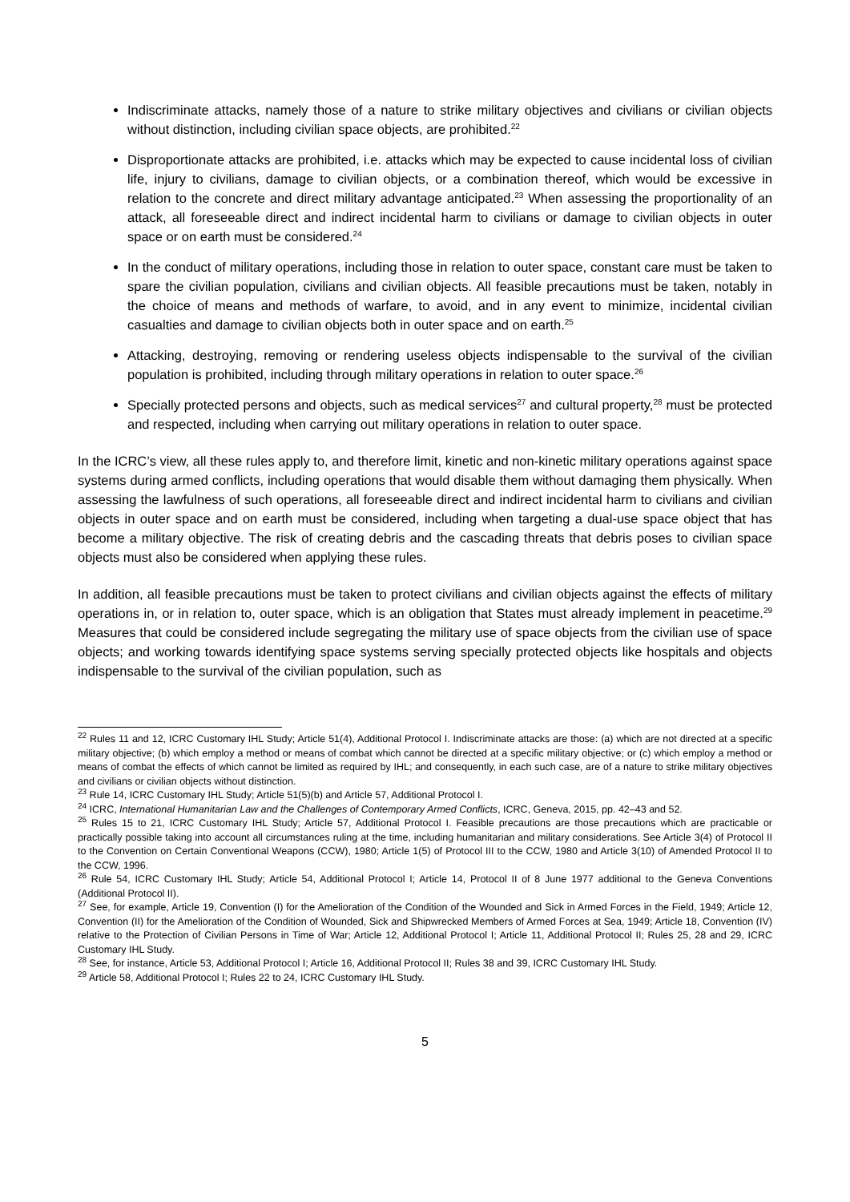Indiscriminate attacks, namely those of a nature to strike military objectives and civilians or civilian objects without distinction, including civilian space objects, are prohibited.<sup>22</sup>
Disproportionate attacks are prohibited, i.e. attacks which may be expected to cause incidental loss of civilian life, injury to civilians, damage to civilian objects, or a combination thereof, which would be excessive in relation to the concrete and direct military advantage anticipated.<sup>23</sup> When assessing the proportionality of an attack, all foreseeable direct and indirect incidental harm to civilians or damage to civilian objects in outer space or on earth must be considered.<sup>24</sup>
In the conduct of military operations, including those in relation to outer space, constant care must be taken to spare the civilian population, civilians and civilian objects. All feasible precautions must be taken, notably in the choice of means and methods of warfare, to avoid, and in any event to minimize, incidental civilian casualties and damage to civilian objects both in outer space and on earth.<sup>25</sup>
Attacking, destroying, removing or rendering useless objects indispensable to the survival of the civilian population is prohibited, including through military operations in relation to outer space.<sup>26</sup>
Specially protected persons and objects, such as medical services<sup>27</sup> and cultural property,<sup>28</sup> must be protected and respected, including when carrying out military operations in relation to outer space.
In the ICRC’s view, all these rules apply to, and therefore limit, kinetic and non-kinetic military operations against space systems during armed conflicts, including operations that would disable them without damaging them physically. When assessing the lawfulness of such operations, all foreseeable direct and indirect incidental harm to civilians and civilian objects in outer space and on earth must be considered, including when targeting a dual-use space object that has become a military objective. The risk of creating debris and the cascading threats that debris poses to civilian space objects must also be considered when applying these rules.
In addition, all feasible precautions must be taken to protect civilians and civilian objects against the effects of military operations in, or in relation to, outer space, which is an obligation that States must already implement in peacetime.<sup>29</sup> Measures that could be considered include segregating the military use of space objects from the civilian use of space objects; and working towards identifying space systems serving specially protected objects like hospitals and objects indispensable to the survival of the civilian population, such as
<sup>22</sup> Rules 11 and 12, ICRC Customary IHL Study; Article 51(4), Additional Protocol I. Indiscriminate attacks are those: (a) which are not directed at a specific military objective; (b) which employ a method or means of combat which cannot be directed at a specific military objective; or (c) which employ a method or means of combat the effects of which cannot be limited as required by IHL; and consequently, in each such case, are of a nature to strike military objectives and civilians or civilian objects without distinction.
<sup>23</sup> Rule 14, ICRC Customary IHL Study; Article 51(5)(b) and Article 57, Additional Protocol I.
<sup>24</sup> ICRC, International Humanitarian Law and the Challenges of Contemporary Armed Conflicts, ICRC, Geneva, 2015, pp. 42–43 and 52.
<sup>25</sup> Rules 15 to 21, ICRC Customary IHL Study; Article 57, Additional Protocol I. Feasible precautions are those precautions which are practicable or practically possible taking into account all circumstances ruling at the time, including humanitarian and military considerations. See Article 3(4) of Protocol II to the Convention on Certain Conventional Weapons (CCW), 1980; Article 1(5) of Protocol III to the CCW, 1980 and Article 3(10) of Amended Protocol II to the CCW, 1996.
<sup>26</sup> Rule 54, ICRC Customary IHL Study; Article 54, Additional Protocol I; Article 14, Protocol II of 8 June 1977 additional to the Geneva Conventions (Additional Protocol II).
<sup>27</sup> See, for example, Article 19, Convention (I) for the Amelioration of the Condition of the Wounded and Sick in Armed Forces in the Field, 1949; Article 12, Convention (II) for the Amelioration of the Condition of Wounded, Sick and Shipwrecked Members of Armed Forces at Sea, 1949; Article 18, Convention (IV) relative to the Protection of Civilian Persons in Time of War; Article 12, Additional Protocol I; Article 11, Additional Protocol II; Rules 25, 28 and 29, ICRC Customary IHL Study.
<sup>28</sup> See, for instance, Article 53, Additional Protocol I; Article 16, Additional Protocol II; Rules 38 and 39, ICRC Customary IHL Study.
<sup>29</sup> Article 58, Additional Protocol I; Rules 22 to 24, ICRC Customary IHL Study.
5